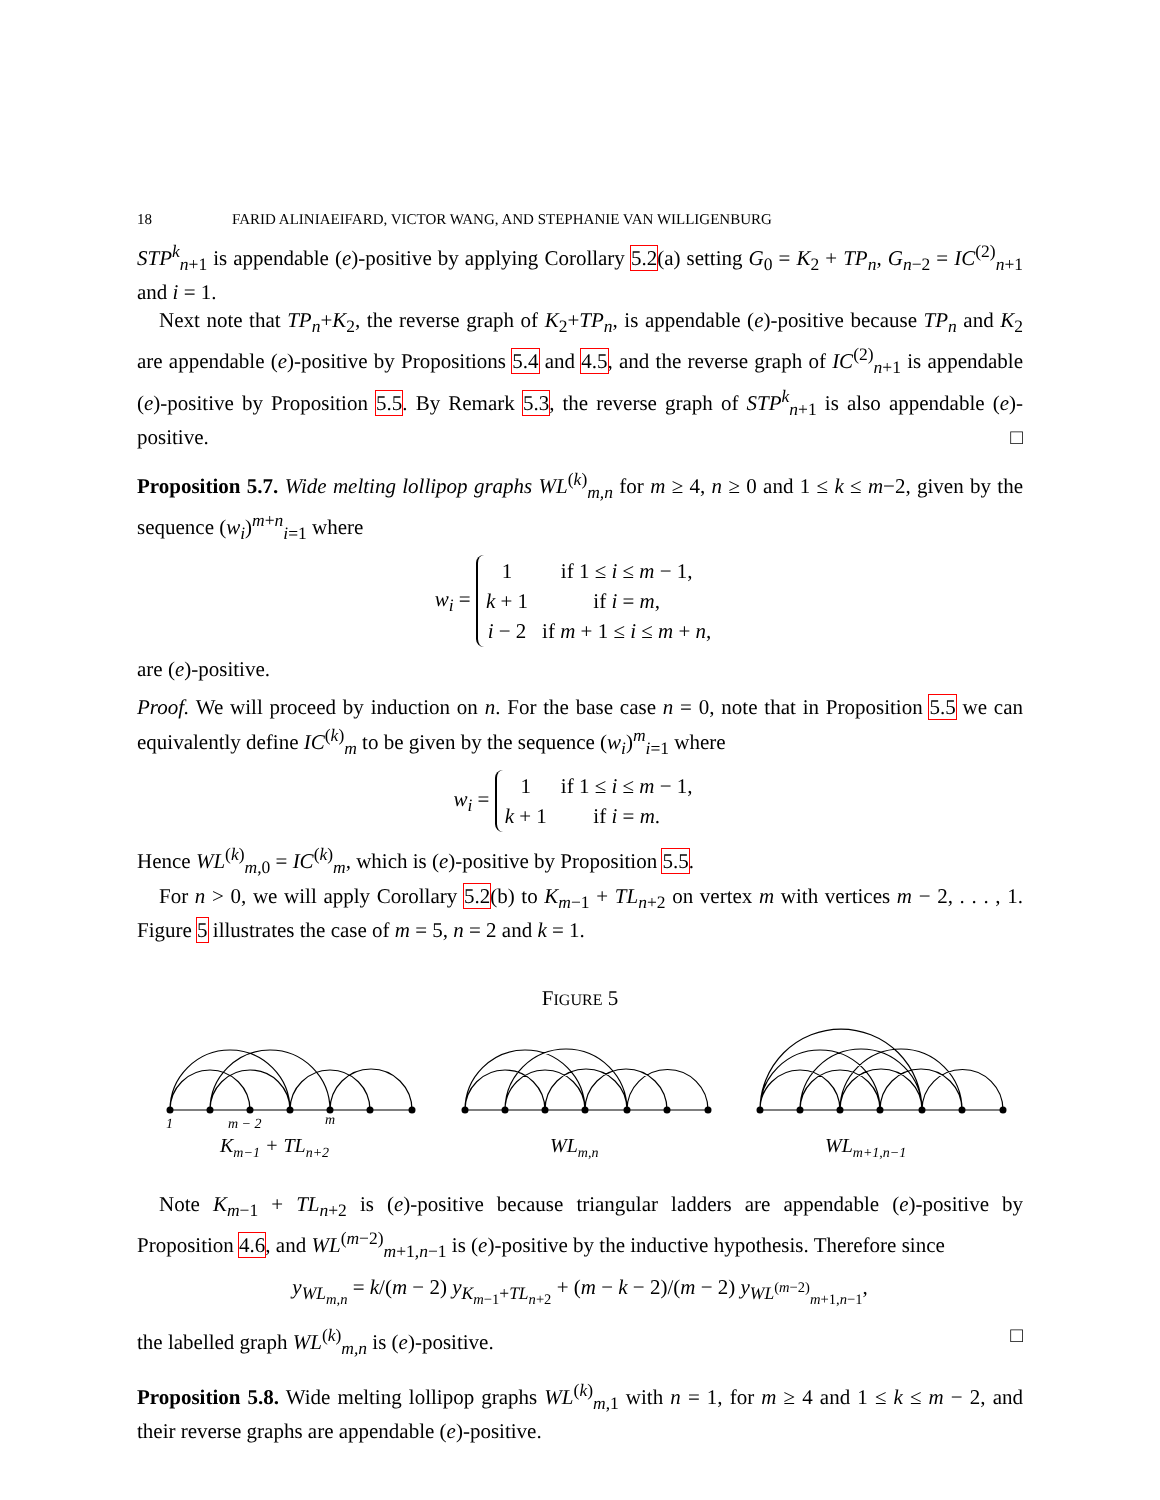18 FARID ALINIAEIFARD, VICTOR WANG, AND STEPHANIE VAN WILLIGENBURG
STP<sup>k</sup><sub>n+1</sub> is appendable (e)-positive by applying Corollary 5.2(a) setting G<sub>0</sub> = K<sub>2</sub> + TP<sub>n</sub>, G<sub>n−2</sub> = IC<sup>(2)</sup><sub>n+1</sub> and i = 1.
Next note that TP<sub>n</sub>+K<sub>2</sub>, the reverse graph of K<sub>2</sub>+TP<sub>n</sub>, is appendable (e)-positive because TP<sub>n</sub> and K<sub>2</sub> are appendable (e)-positive by Propositions 5.4 and 4.5, and the reverse graph of IC<sup>(2)</sup><sub>n+1</sub> is appendable (e)-positive by Proposition 5.5. By Remark 5.3, the reverse graph of STP<sup>k</sup><sub>n+1</sub> is also appendable (e)-positive. □
Proposition 5.7. Wide melting lollipop graphs WL<sup>(k)</sup><sub>m,n</sub> for m ≥ 4, n ≥ 0 and 1 ≤ k ≤ m−2, given by the sequence (w<sub>i</sub>)<sup>m+n</sup><sub>i=1</sub> where
w<sub>i</sub> =
| 1 | if 1 ≤ i ≤ m − 1, |
| k + 1 | if i = m , |
| i − 2 | if m + 1 ≤ i ≤ m + n , |
are (e)-positive.
Proof. We will proceed by induction on n. For the base case n = 0, note that in Proposition 5.5 we can equivalently define IC<sup>(k)</sup><sub>m</sub> to be given by the sequence (w<sub>i</sub>)<sup>m</sup><sub>i=1</sub> where
w<sub>i</sub> =
| 1 | if 1 ≤ i ≤ m − 1, |
| k + 1 | if i = m . |
Hence WL<sup>(k)</sup><sub>m,0</sub> = IC<sup>(k)</sup><sub>m</sub>, which is (e)-positive by Proposition 5.5.
For n > 0, we will apply Corollary 5.2(b) to K<sub>m−1</sub> + TL<sub>n+2</sub> on vertex m with vertices m − 2, . . . , 1. Figure 5 illustrates the case of m = 5, n = 2 and k = 1.
FIGURE 5
1
m − 2
m
Km−1 + TLn+2
WLm,n
WLm+1,n−1
Note K<sub>m−1</sub> + TL<sub>n+2</sub> is (e)-positive because triangular ladders are appendable (e)-positive by Proposition 4.6, and WL<sup>(m−2)</sup><sub>m+1,n−1</sub> is (e)-positive by the inductive hypothesis. Therefore since
y<sub>WL<sub>m,n</sub></sub> = k/(m − 2) y<sub>K<sub>m−1</sub>+TL<sub>n+2</sub></sub> + (m − k − 2)/(m − 2) y<sub>WL<sup>(m−2)</sup><sub>m+1,n−1</sub></sub>,
the labelled graph WL<sup>(k)</sup><sub>m,n</sub> is (e)-positive. □
Proposition 5.8. Wide melting lollipop graphs WL<sup>(k)</sup><sub>m,1</sub> with n = 1, for m ≥ 4 and 1 ≤ k ≤ m − 2, and their reverse graphs are appendable (e)-positive.